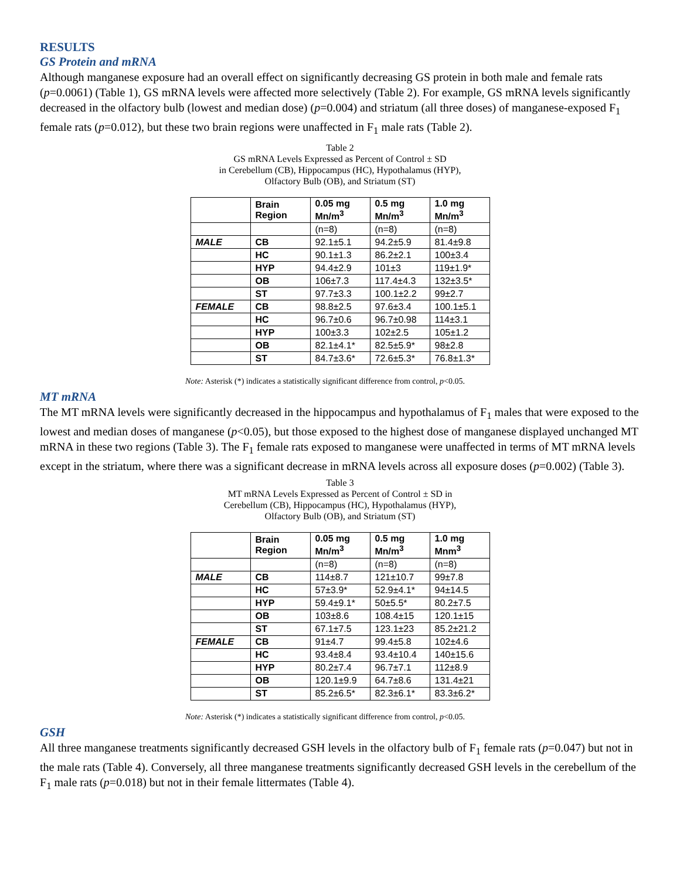RESULTS
GS Protein and mRNA
Although manganese exposure had an overall effect on significantly decreasing GS protein in both male and female rats (p=0.0061) (Table 1), GS mRNA levels were affected more selectively (Table 2). For example, GS mRNA levels significantly decreased in the olfactory bulb (lowest and median dose) (p=0.004) and striatum (all three doses) of manganese-exposed F<sub>1</sub> female rats (p=0.012), but these two brain regions were unaffected in F<sub>1</sub> male rats (Table 2).
Table 2
GS mRNA Levels Expressed as Percent of Control ± SD
in Cerebellum (CB), Hippocampus (HC), Hypothalamus (HYP),
Olfactory Bulb (OB), and Striatum (ST)
| | Brain Region | 0.05 mg Mn/m<sup>3</sup> | 0.5 mg Mn/m<sup>3</sup> | 1.0 mg Mn/m<sup>3</sup> |
| --- | --- | --- | --- | --- |
| | | (n=8) | (n=8) | (n=8) |
| MALE | CB | 92.1±5.1 | 94.2±5.9 | 81.4±9.8 |
| | HC | 90.1±1.3 | 86.2±2.1 | 100±3.4 |
| | HYP | 94.4±2.9 | 101±3 | 119±1.9* |
| | OB | 106±7.3 | 117.4±4.3 | 132±3.5* |
| | ST | 97.7±3.3 | 100.1±2.2 | 99±2.7 |
| FEMALE | CB | 98.8±2.5 | 97.6±3.4 | 100.1±5.1 |
| | HC | 96.7±0.6 | 96.7±0.98 | 114±3.1 |
| | HYP | 100±3.3 | 102±2.5 | 105±1.2 |
| | OB | 82.1±4.1* | 82.5±5.9* | 98±2.8 |
| | ST | 84.7±3.6* | 72.6±5.3* | 76.8±1.3* |
Note: Asterisk (*) indicates a statistically significant difference from control, p<0.05.
MT mRNA
The MT mRNA levels were significantly decreased in the hippocampus and hypothalamus of F<sub>1</sub> males that were exposed to the lowest and median doses of manganese (p<0.05), but those exposed to the highest dose of manganese displayed unchanged MT mRNA in these two regions (Table 3). The F<sub>1</sub> female rats exposed to manganese were unaffected in terms of MT mRNA levels except in the striatum, where there was a significant decrease in mRNA levels across all exposure doses (p=0.002) (Table 3).
Table 3
MT mRNA Levels Expressed as Percent of Control ± SD in
Cerebellum (CB), Hippocampus (HC), Hypothalamus (HYP),
Olfactory Bulb (OB), and Striatum (ST)
| | Brain Region | 0.05 mg Mn/m<sup>3</sup> | 0.5 mg Mn/m<sup>3</sup> | 1.0 mg Mnm<sup>3</sup> |
| --- | --- | --- | --- | --- |
| | | (n=8) | (n=8) | (n=8) |
| MALE | CB | 114±8.7 | 121±10.7 | 99±7.8 |
| | HC | 57±3.9* | 52.9±4.1* | 94±14.5 |
| | HYP | 59.4±9.1* | 50±5.5* | 80.2±7.5 |
| | OB | 103±8.6 | 108.4±15 | 120.1±15 |
| | ST | 67.1±7.5 | 123.1±23 | 85.2±21.2 |
| FEMALE | CB | 91±4.7 | 99.4±5.8 | 102±4.6 |
| | HC | 93.4±8.4 | 93.4±10.4 | 140±15.6 |
| | HYP | 80.2±7.4 | 96.7±7.1 | 112±8.9 |
| | OB | 120.1±9.9 | 64.7±8.6 | 131.4±21 |
| | ST | 85.2±6.5* | 82.3±6.1* | 83.3±6.2* |
Note: Asterisk (*) indicates a statistically significant difference from control, p<0.05.
GSH
All three manganese treatments significantly decreased GSH levels in the olfactory bulb of F<sub>1</sub> female rats (p=0.047) but not in the male rats (Table 4). Conversely, all three manganese treatments significantly decreased GSH levels in the cerebellum of the F<sub>1</sub> male rats (p=0.018) but not in their female littermates (Table 4).